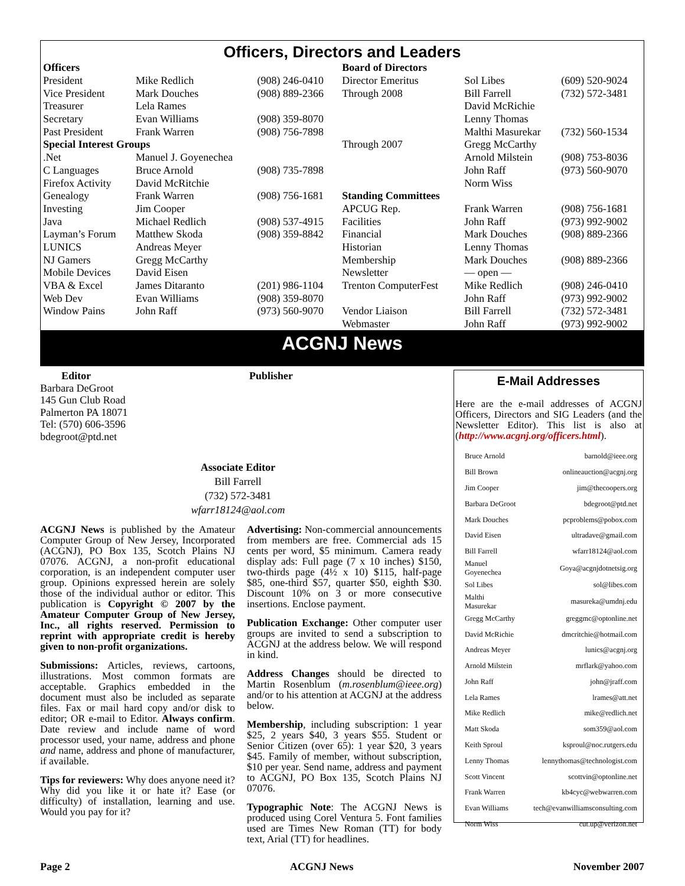Officers, Directors and Leaders
| Officers | | | Board of Directors | | |
| President | Mike Redlich | (908) 246-0410 | Director Emeritus | Sol Libes | (609) 520-9024 |
| Vice President | Mark Douches | (908) 889-2366 | Through 2008 | Bill Farrell | (732) 572-3481 |
| Treasurer | Lela Rames | | | David McRichie | |
| Secretary | Evan Williams | (908) 359-8070 | | Lenny Thomas | |
| Past President | Frank Warren | (908) 756-7898 | | Malthi Masurekar | (732) 560-1534 |
| Special Interest Groups | | | Through 2007 | Gregg McCarthy | |
| .Net | Manuel J. Goyenechea | | | Arnold Milstein | (908) 753-8036 |
| C Languages | Bruce Arnold | (908) 735-7898 | | John Raff | (973) 560-9070 |
| Firefox Activity | David McRitchie | | | Norm Wiss | |
| Genealogy | Frank Warren | (908) 756-1681 | Standing Committees | | |
| Investing | Jim Cooper | | APCUG Rep. | Frank Warren | (908) 756-1681 |
| Java | Michael Redlich | (908) 537-4915 | Facilities | John Raff | (973) 992-9002 |
| Layman’s Forum | Matthew Skoda | (908) 359-8842 | Financial | Mark Douches | (908) 889-2366 |
| LUNICS | Andreas Meyer | | Historian | Lenny Thomas | |
| NJ Gamers | Gregg McCarthy | | Membership | Mark Douches | (908) 889-2366 |
| Mobile Devices | David Eisen | | Newsletter | — open — | |
| VBA & Excel | James Ditaranto | (201) 986-1104 | Trenton ComputerFest | Mike Redlich | (908) 246-0410 |
| Web Dev | Evan Williams | (908) 359-8070 | | John Raff | (973) 992-9002 |
| Window Pains | John Raff | (973) 560-9070 | Vendor Liaison | Bill Farrell | (732) 572-3481 |
| | | | Webmaster | John Raff | (973) 992-9002 |
ACGNJ News
Editor
Barbara DeGroot
145 Gun Club Road
Palmerton PA 18071
Tel: (570) 606-3596
bdegroot@ptd.net
Publisher
Associate Editor
Bill Farrell
(732) 572-3481
wfarr18124@aol.com
ACGNJ News is published by the Amateur Computer Group of New Jersey, Incorporated (ACGNJ), PO Box 135, Scotch Plains NJ 07076. ACGNJ, a non-profit educational corporation, is an independent computer user group. Opinions expressed herein are solely those of the individual author or editor. This publication is Copyright © 2007 by the Amateur Computer Group of New Jersey, Inc., all rights reserved. Permission to reprint with appropriate credit is hereby given to non-profit organizations.
Submissions: Articles, reviews, cartoons, illustrations. Most common formats are acceptable. Graphics embedded in the document must also be included as separate files. Fax or mail hard copy and/or disk to editor; OR e-mail to Editor. Always confirm. Date review and include name of word processor used, your name, address and phone and name, address and phone of manufacturer, if available.
Tips for reviewers: Why does anyone need it? Why did you like it or hate it? Ease (or difficulty) of installation, learning and use. Would you pay for it?
Advertising: Non-commercial announcements from members are free. Commercial ads 15 cents per word, $5 minimum. Camera ready display ads: Full page (7 x 10 inches) $150, two-thirds page (4½ x 10) $115, half-page $85, one-third $57, quarter $50, eighth $30. Discount 10% on 3 or more consecutive insertions. Enclose payment.
Publication Exchange: Other computer user groups are invited to send a subscription to ACGNJ at the address below. We will respond in kind.
Address Changes should be directed to Martin Rosenblum (m.rosenblum@ieee.org) and/or to his attention at ACGNJ at the address below.
Membership, including subscription: 1 year $25, 2 years $40, 3 years $55. Student or Senior Citizen (over 65): 1 year $20, 3 years $45. Family of member, without subscription, $10 per year. Send name, address and payment to ACGNJ, PO Box 135, Scotch Plains NJ 07076.
Typographic Note: The ACGNJ News is produced using Corel Ventura 5. Font families used are Times New Roman (TT) for body text, Arial (TT) for headlines.
E-Mail Addresses
Here are the e-mail addresses of ACGNJ Officers, Directors and SIG Leaders (and the Newsletter Editor). This list is also at (http://www.acgnj.org/officers.html).
| Bruce Arnold | barnold@ieee.org |
| Bill Brown | onlineauction@acgnj.org |
| Jim Cooper | jim@thecoopers.org |
| Barbara DeGroot | bdegroot@ptd.net |
| Mark Douches | pcproblems@pobox.com |
| David Eisen | ultradave@gmail.com |
| Bill Farrell | wfarr18124@aol.com |
| Manuel Goyenechea | Goya@acgnjdotnetsig.org |
| Sol Libes | sol@libes.com |
| Malthi Masurekar | masureka@umdnj.edu |
| Gregg McCarthy | greggmc@optonline.net |
| David McRichie | dmcritchie@hotmail.com |
| Andreas Meyer | lunics@acgnj.org |
| Arnold Milstein | mrflark@yahoo.com |
| John Raff | john@jraff.com |
| Lela Rames | lrames@att.net |
| Mike Redlich | mike@redlich.net |
| Matt Skoda | som359@aol.com |
| Keith Sproul | ksproul@noc.rutgers.edu |
| Lenny Thomas | lennythomas@technologist.com |
| Scott Vincent | scottvin@optonline.net |
| Frank Warren | kb4cyc@webwarren.com |
| Evan Williams | tech@evanwilliamsconsulting.com |
| Norm Wiss | cut.up@verizon.net |
Page 2 ACGNJ News November 2007